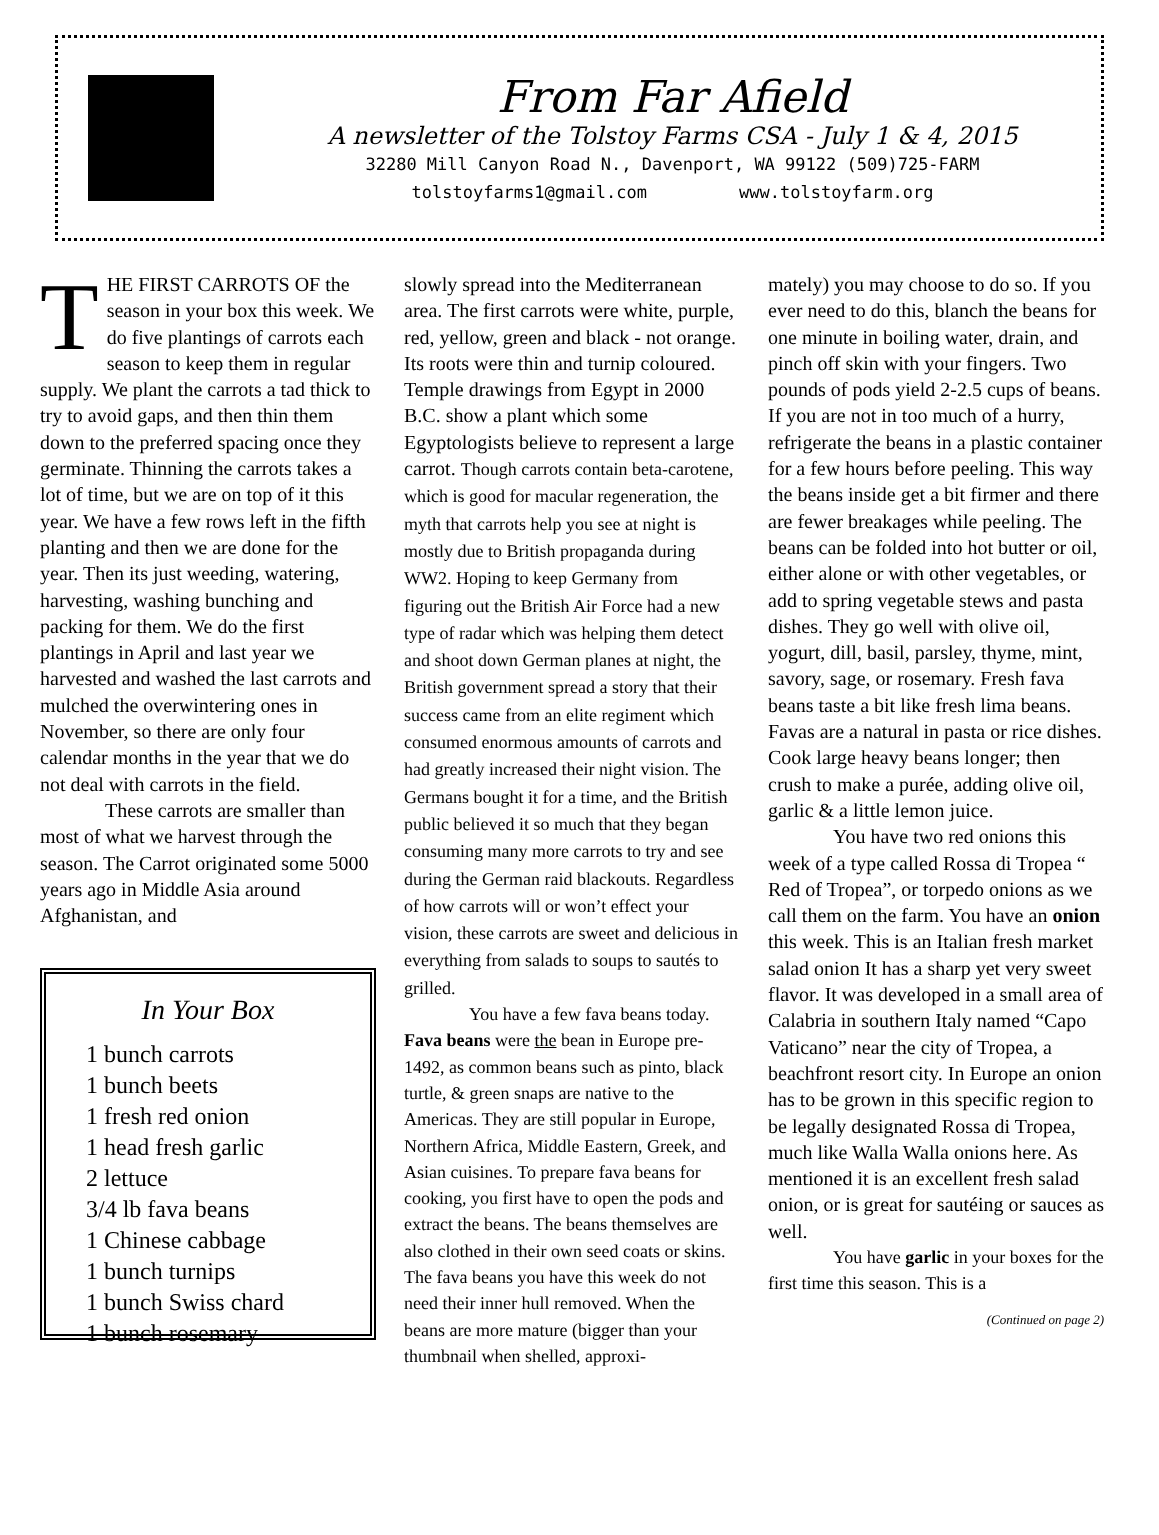From Far Afield
A newsletter of the Tolstoy Farms CSA - July 1 & 4, 2015
32280 Mill Canyon Road N., Davenport, WA 99122 (509)725-FARM
tolstoyfarms1@gmail.com www.tolstoyfarm.org
THE FIRST CARROTS OF the season in your box this week. We do five plantings of carrots each season to keep them in regular supply. We plant the carrots a tad thick to try to avoid gaps, and then thin them down to the preferred spacing once they germinate. Thinning the carrots takes a lot of time, but we are on top of it this year. We have a few rows left in the fifth planting and then we are done for the year. Then its just weeding, watering, harvesting, washing bunching and packing for them. We do the first plantings in April and last year we harvested and washed the last carrots and mulched the overwintering ones in November, so there are only four calendar months in the year that we do not deal with carrots in the field.
These carrots are smaller than most of what we harvest through the season. The Carrot originated some 5000 years ago in Middle Asia around Afghanistan, and
In Your Box
1 bunch carrots
1 bunch beets
1 fresh red onion
1 head fresh garlic
2 lettuce
3/4 lb fava beans
1 Chinese cabbage
1 bunch turnips
1 bunch Swiss chard
1 bunch rosemary
slowly spread into the Mediterranean area. The first carrots were white, purple, red, yellow, green and black - not orange. Its roots were thin and turnip coloured. Temple drawings from Egypt in 2000 B.C. show a plant which some Egyptologists believe to represent a large carrot. Though carrots contain beta-carotene, which is good for macular regeneration, the myth that carrots help you see at night is mostly due to British propaganda during WW2. Hoping to keep Germany from figuring out the British Air Force had a new type of radar which was helping them detect and shoot down German planes at night, the British government spread a story that their success came from an elite regiment which consumed enormous amounts of carrots and had greatly increased their night vision. The Germans bought it for a time, and the British public believed it so much that they began consuming many more carrots to try and see during the German raid blackouts. Regardless of how carrots will or won’t effect your vision, these carrots are sweet and delicious in everything from salads to soups to sautés to grilled.
You have a few fava beans today. Fava beans were the bean in Europe pre- 1492, as common beans such as pinto, black turtle, & green snaps are native to the Americas. They are still popular in Europe, Northern Africa, Middle Eastern, Greek, and Asian cuisines. To prepare fava beans for cooking, you first have to open the pods and extract the beans. The beans themselves are also clothed in their own seed coats or skins. The fava beans you have this week do not need their inner hull removed. When the beans are more mature (bigger than your thumbnail when shelled, approxi-
mately) you may choose to do so. If you ever need to do this, blanch the beans for one minute in boiling water, drain, and pinch off skin with your fingers. Two pounds of pods yield 2-2.5 cups of beans. If you are not in too much of a hurry, refrigerate the beans in a plastic container for a few hours before peeling. This way the beans inside get a bit firmer and there are fewer breakages while peeling. The beans can be folded into hot butter or oil, either alone or with other vegetables, or add to spring vegetable stews and pasta dishes. They go well with olive oil, yogurt, dill, basil, parsley, thyme, mint, savory, sage, or rosemary. Fresh fava beans taste a bit like fresh lima beans. Favas are a natural in pasta or rice dishes. Cook large heavy beans longer; then crush to make a purée, adding olive oil, garlic & a little lemon juice.
You have two red onions this week of a type called Rossa di Tropea “ Red of Tropea”, or torpedo onions as we call them on the farm. You have an onion this week. This is an Italian fresh market salad onion It has a sharp yet very sweet flavor. It was developed in a small area of Calabria in southern Italy named “Capo Vaticano” near the city of Tropea, a beachfront resort city. In Europe an onion has to be grown in this specific region to be legally designated Rossa di Tropea, much like Walla Walla onions here. As mentioned it is an excellent fresh salad onion, or is great for sautéing or sauces as well.
You have garlic in your boxes for the first time this season. This is a
(Continued on page 2)